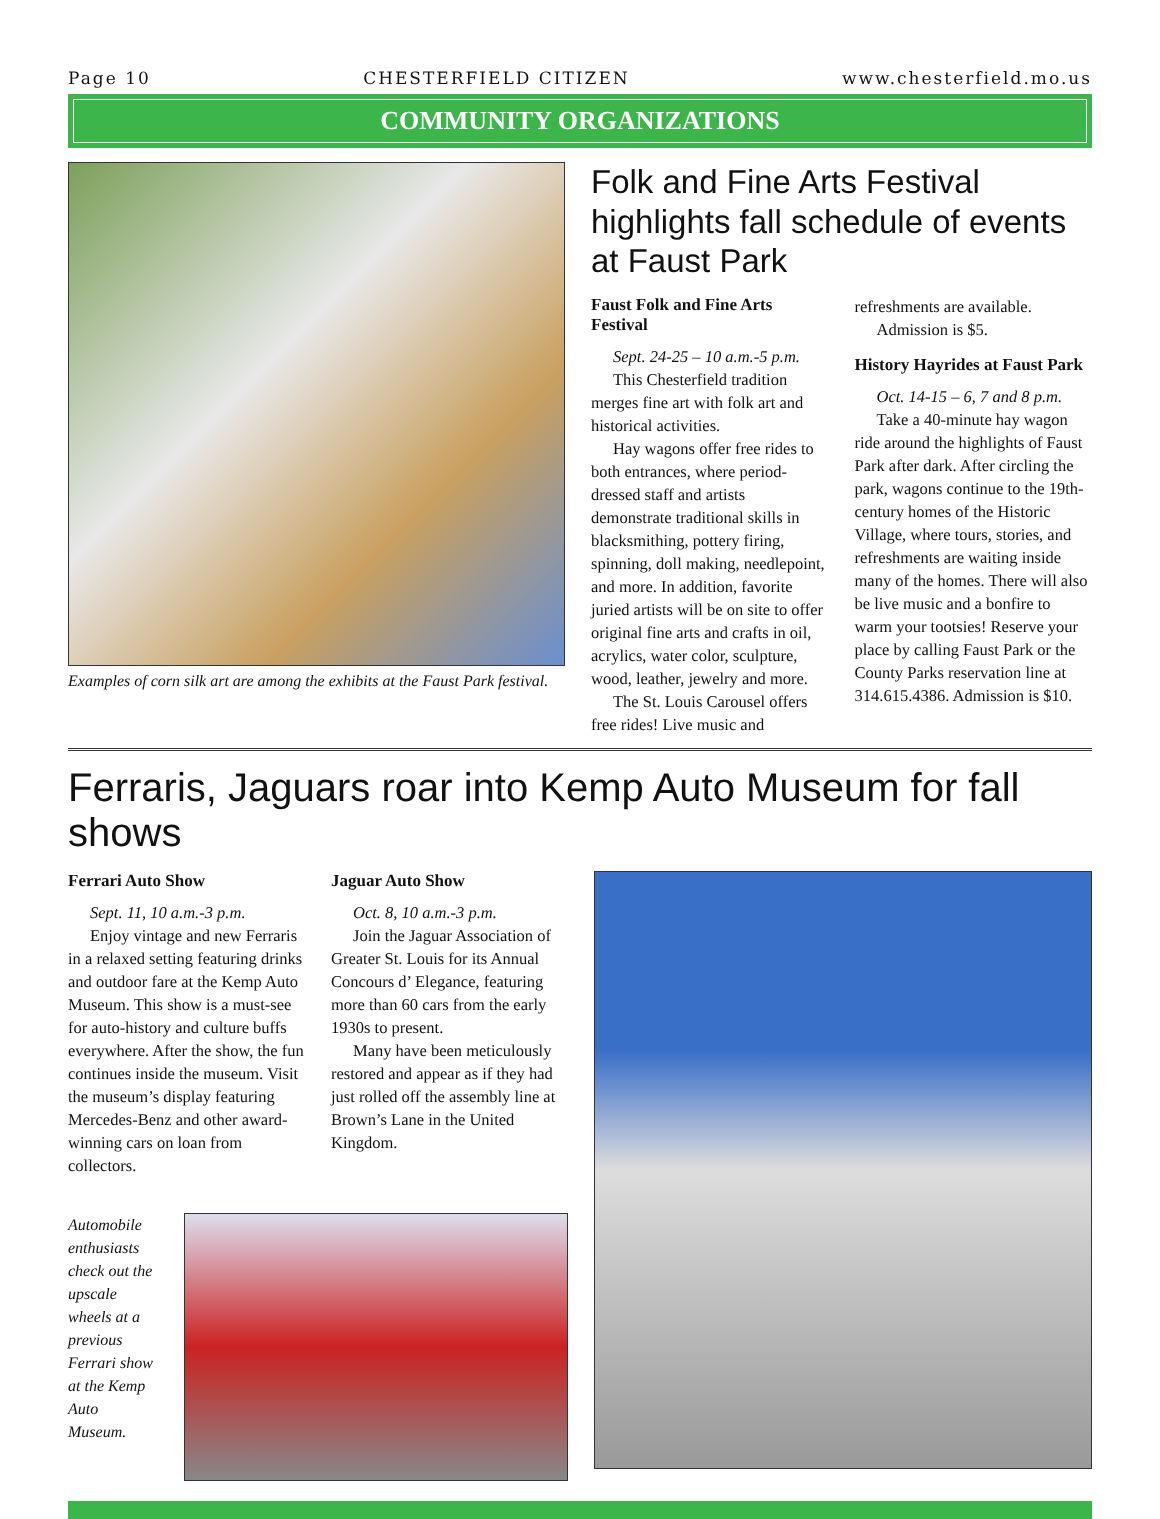Page 10 CHESTERFIELD CITIZEN www.chesterfield.mo.us
COMMUNITY ORGANIZATIONS
Examples of corn silk art are among the exhibits at the Faust Park festival.
Folk and Fine Arts Festival highlights fall schedule of events at Faust Park
Faust Folk and Fine Arts Festival
Sept. 24-25 – 10 a.m.-5 p.m.
This Chesterfield tradition merges fine art with folk art and historical activities.
Hay wagons offer free rides to both entrances, where period-dressed staff and artists demonstrate traditional skills in blacksmithing, pottery firing, spinning, doll making, needlepoint, and more. In addition, favorite juried artists will be on site to offer original fine arts and crafts in oil, acrylics, water color, sculpture, wood, leather, jewelry and more.
The St. Louis Carousel offers free rides! Live music and refreshments are available.
Admission is $5.
History Hayrides at Faust Park
Oct. 14-15 – 6, 7 and 8 p.m.
Take a 40-minute hay wagon ride around the highlights of Faust Park after dark. After circling the park, wagons continue to the 19th-century homes of the Historic Village, where tours, stories, and refreshments are waiting inside many of the homes. There will also be live music and a bonfire to warm your tootsies! Reserve your place by calling Faust Park or the County Parks reservation line at 314.615.4386. Admission is $10.
Ferraris, Jaguars roar into Kemp Auto Museum for fall shows
Ferrari Auto Show
Sept. 11, 10 a.m.-3 p.m.
Enjoy vintage and new Ferraris in a relaxed setting featuring drinks and outdoor fare at the Kemp Auto Museum. This show is a must-see for auto-history and culture buffs everywhere. After the show, the fun continues inside the museum. Visit the museum’s display featuring Mercedes-Benz and other award-winning cars on loan from collectors.
Jaguar Auto Show
Oct. 8, 10 a.m.-3 p.m.
Join the Jaguar Association of Greater St. Louis for its Annual Concours d’ Elegance, featuring more than 60 cars from the early 1930s to present.
Many have been meticulously restored and appear as if they had just rolled off the assembly line at Brown’s Lane in the United Kingdom.
Automobile enthusiasts check out the upscale wheels at a previous Ferrari show at the Kemp Auto Museum.